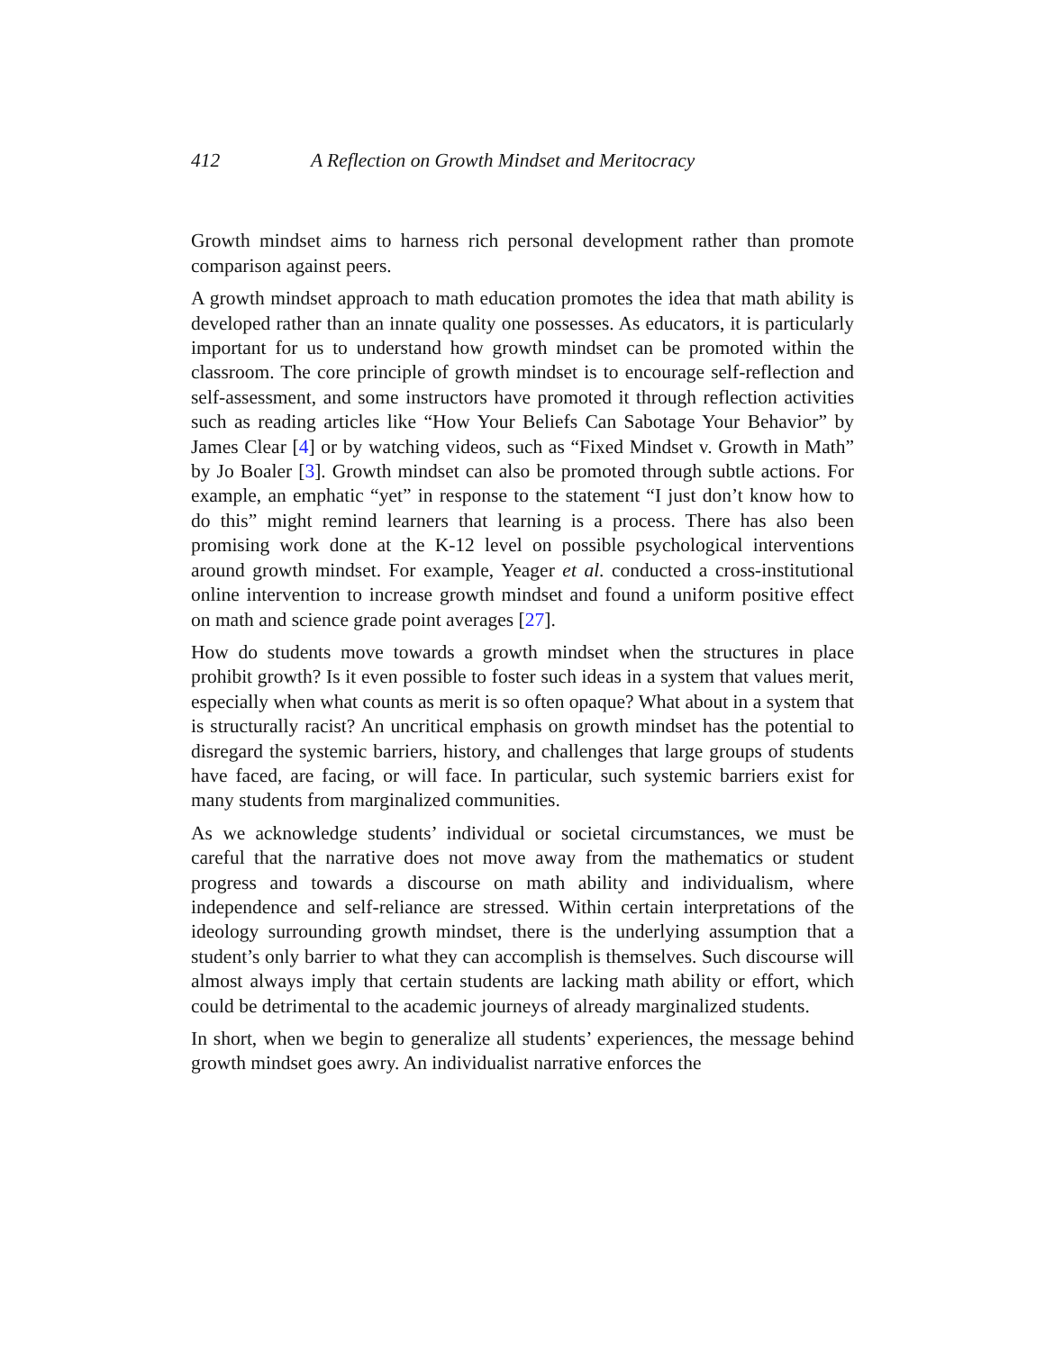412 A Reflection on Growth Mindset and Meritocracy
Growth mindset aims to harness rich personal development rather than promote comparison against peers.
A growth mindset approach to math education promotes the idea that math ability is developed rather than an innate quality one possesses. As educators, it is particularly important for us to understand how growth mindset can be promoted within the classroom. The core principle of growth mindset is to encourage self-reflection and self-assessment, and some instructors have promoted it through reflection activities such as reading articles like “How Your Beliefs Can Sabotage Your Behavior” by James Clear [4] or by watching videos, such as “Fixed Mindset v. Growth in Math” by Jo Boaler [3]. Growth mindset can also be promoted through subtle actions. For example, an emphatic “yet” in response to the statement “I just don’t know how to do this” might remind learners that learning is a process. There has also been promising work done at the K-12 level on possible psychological interventions around growth mindset. For example, Yeager et al. conducted a cross-institutional online intervention to increase growth mindset and found a uniform positive effect on math and science grade point averages [27].
How do students move towards a growth mindset when the structures in place prohibit growth? Is it even possible to foster such ideas in a system that values merit, especially when what counts as merit is so often opaque? What about in a system that is structurally racist? An uncritical emphasis on growth mindset has the potential to disregard the systemic barriers, history, and challenges that large groups of students have faced, are facing, or will face. In particular, such systemic barriers exist for many students from marginalized communities.
As we acknowledge students’ individual or societal circumstances, we must be careful that the narrative does not move away from the mathematics or student progress and towards a discourse on math ability and individualism, where independence and self-reliance are stressed. Within certain interpretations of the ideology surrounding growth mindset, there is the underlying assumption that a student’s only barrier to what they can accomplish is themselves. Such discourse will almost always imply that certain students are lacking math ability or effort, which could be detrimental to the academic journeys of already marginalized students.
In short, when we begin to generalize all students’ experiences, the message behind growth mindset goes awry. An individualist narrative enforces the